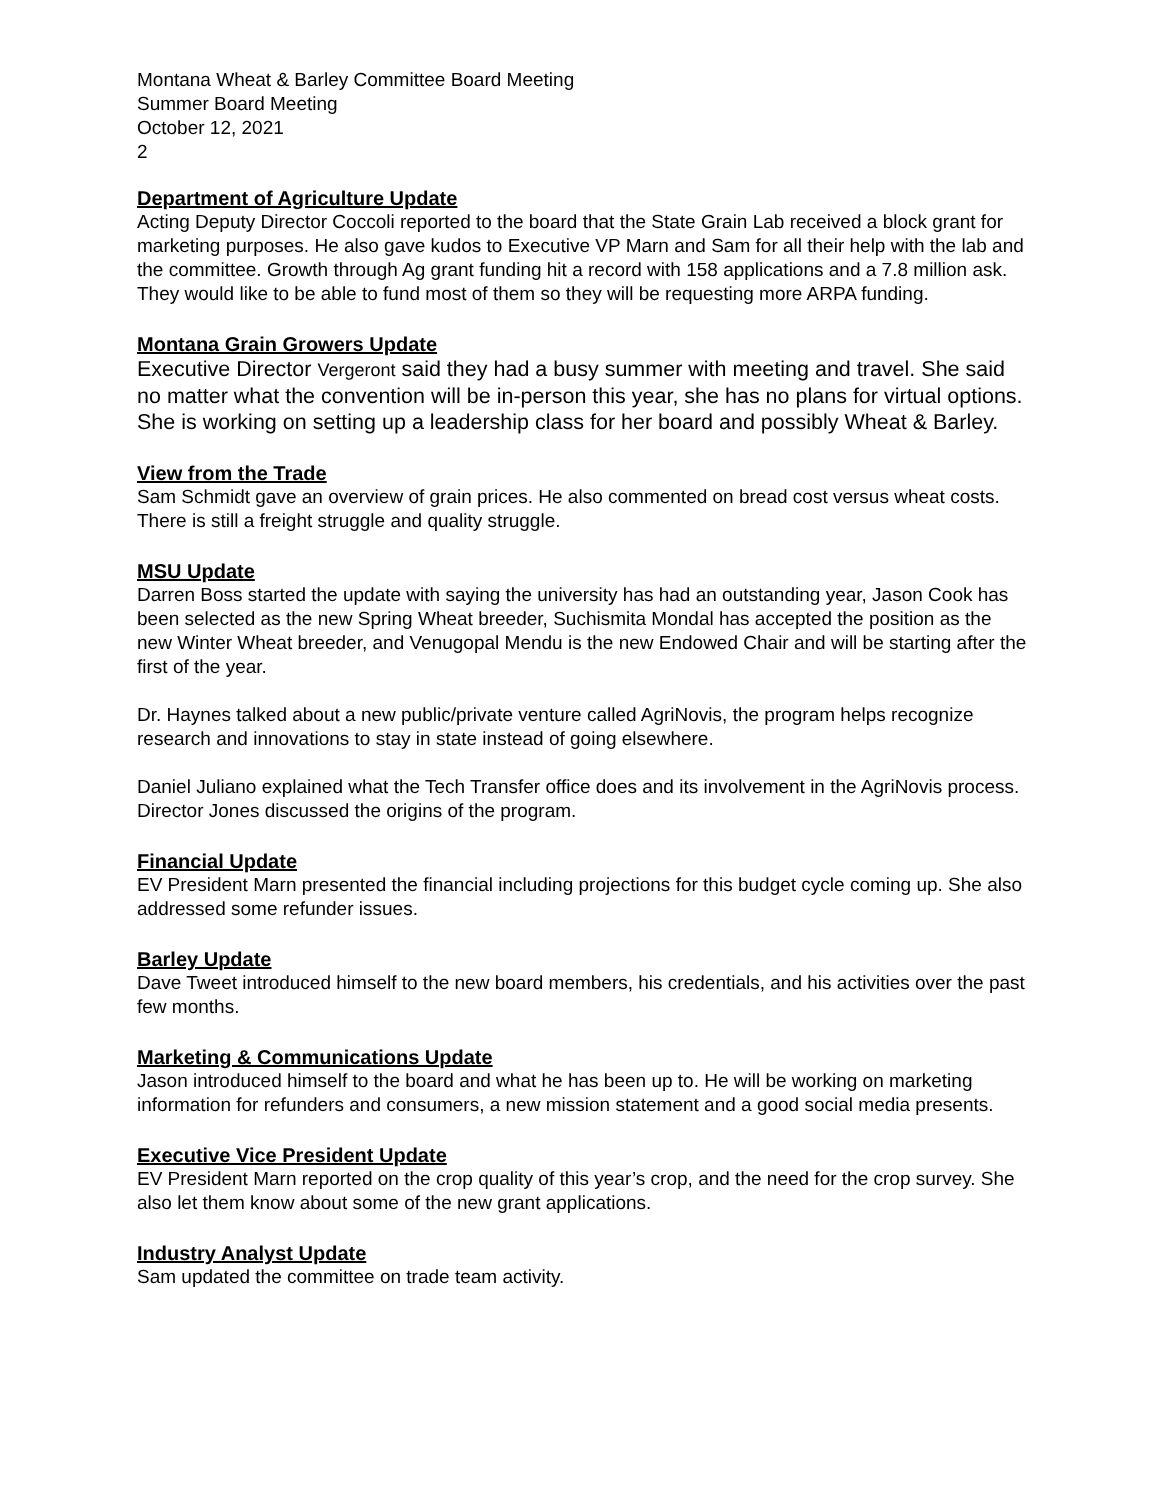Montana Wheat & Barley Committee Board Meeting
Summer Board Meeting
October 12, 2021
2
Department of Agriculture Update
Acting Deputy Director Coccoli reported to the board that the State Grain Lab received a block grant for marketing purposes. He also gave kudos to Executive VP Marn and Sam for all their help with the lab and the committee. Growth through Ag grant funding hit a record with 158 applications and a 7.8 million ask. They would like to be able to fund most of them so they will be requesting more ARPA funding.
Montana Grain Growers Update
Executive Director Vergeront said they had a busy summer with meeting and travel. She said no matter what the convention will be in-person this year, she has no plans for virtual options. She is working on setting up a leadership class for her board and possibly Wheat & Barley.
View from the Trade
Sam Schmidt gave an overview of grain prices. He also commented on bread cost versus wheat costs. There is still a freight struggle and quality struggle.
MSU Update
Darren Boss started the update with saying the university has had an outstanding year, Jason Cook has been selected as the new Spring Wheat breeder, Suchismita Mondal has accepted the position as the new Winter Wheat breeder, and Venugopal Mendu is the new Endowed Chair and will be starting after the first of the year.
Dr. Haynes talked about a new public/private venture called AgriNovis, the program helps recognize research and innovations to stay in state instead of going elsewhere.
Daniel Juliano explained what the Tech Transfer office does and its involvement in the AgriNovis process. Director Jones discussed the origins of the program.
Financial Update
EV President Marn presented the financial including projections for this budget cycle coming up. She also addressed some refunder issues.
Barley Update
Dave Tweet introduced himself to the new board members, his credentials, and his activities over the past few months.
Marketing & Communications Update
Jason introduced himself to the board and what he has been up to. He will be working on marketing information for refunders and consumers, a new mission statement and a good social media presents.
Executive Vice President Update
EV President Marn reported on the crop quality of this year’s crop, and the need for the crop survey. She also let them know about some of the new grant applications.
Industry Analyst Update
Sam updated the committee on trade team activity.